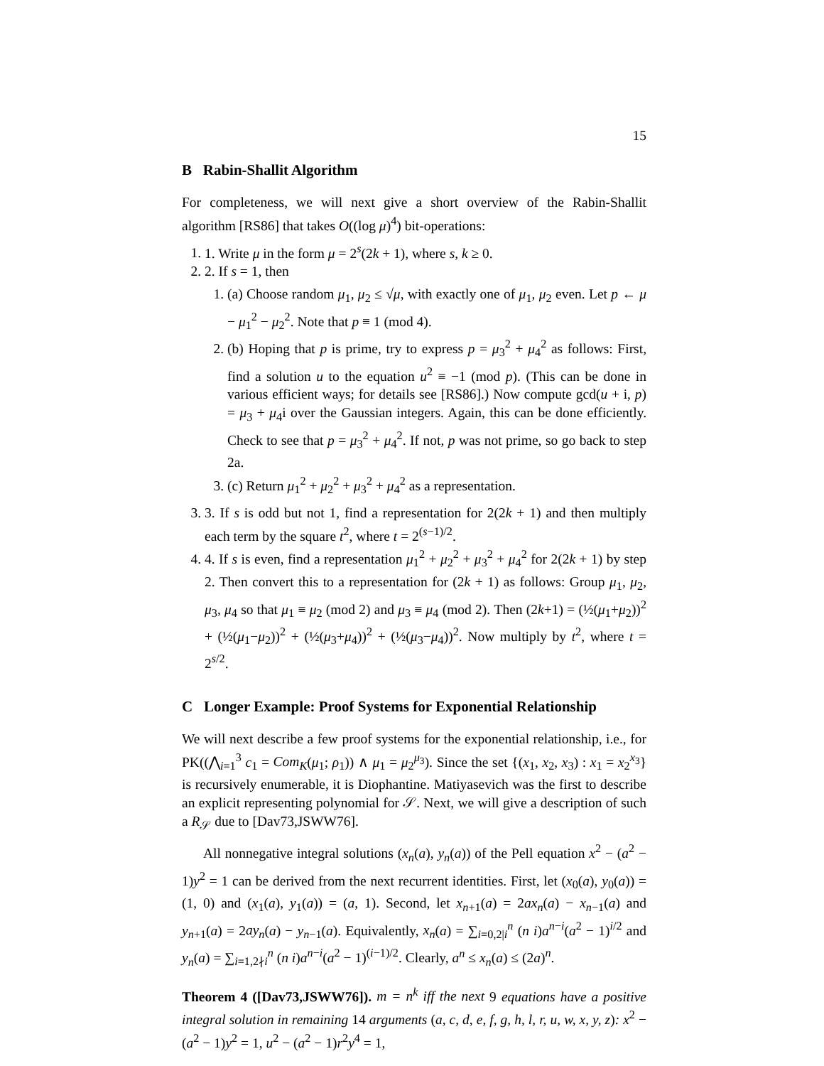15
B Rabin-Shallit Algorithm
For completeness, we will next give a short overview of the Rabin-Shallit algorithm [RS86] that takes O((log μ)<sup>4</sup>) bit-operations:
1. 1. Write μ in the form μ = 2<sup>s</sup>(2k + 1), where s, k ≥ 0.
2. 2. If s = 1, then
1. (a) Choose random μ<sub>1</sub>, μ<sub>2</sub> ≤ √μ, with exactly one of μ<sub>1</sub>, μ<sub>2</sub> even. Let p ← μ − μ<sub>1</sub><sup>2</sup> − μ<sub>2</sub><sup>2</sup>. Note that p ≡ 1 (mod 4).
2. (b) Hoping that p is prime, try to express p = μ<sub>3</sub><sup>2</sup> + μ<sub>4</sub><sup>2</sup> as follows: First, find a solution u to the equation u<sup>2</sup> ≡ −1 (mod p). (This can be done in various efficient ways; for details see [RS86].) Now compute gcd(u + i, p) = μ<sub>3</sub> + μ<sub>4</sub>i over the Gaussian integers. Again, this can be done efficiently. Check to see that p = μ<sub>3</sub><sup>2</sup> + μ<sub>4</sub><sup>2</sup>. If not, p was not prime, so go back to step 2a.
3. (c) Return μ<sub>1</sub><sup>2</sup> + μ<sub>2</sub><sup>2</sup> + μ<sub>3</sub><sup>2</sup> + μ<sub>4</sub><sup>2</sup> as a representation.
3. 3. If s is odd but not 1, find a representation for 2(2k + 1) and then multiply each term by the square t<sup>2</sup>, where t = 2<sup>(s−1)/2</sup>.
4. 4. If s is even, find a representation μ<sub>1</sub><sup>2</sup> + μ<sub>2</sub><sup>2</sup> + μ<sub>3</sub><sup>2</sup> + μ<sub>4</sub><sup>2</sup> for 2(2k + 1) by step 2. Then convert this to a representation for (2k + 1) as follows: Group μ<sub>1</sub>, μ<sub>2</sub>, μ<sub>3</sub>, μ<sub>4</sub> so that μ<sub>1</sub> ≡ μ<sub>2</sub> (mod 2) and μ<sub>3</sub> ≡ μ<sub>4</sub> (mod 2). Then (2k+1) = (½(μ<sub>1</sub>+μ<sub>2</sub>))<sup>2</sup> + (½(μ<sub>1</sub>−μ<sub>2</sub>))<sup>2</sup> + (½(μ<sub>3</sub>+μ<sub>4</sub>))<sup>2</sup> + (½(μ<sub>3</sub>−μ<sub>4</sub>))<sup>2</sup>. Now multiply by t<sup>2</sup>, where t = 2<sup>s/2</sup>.
C Longer Example: Proof Systems for Exponential Relationship
We will next describe a few proof systems for the exponential relationship, i.e., for PK((⋀<sub>i=1</sub><sup>3</sup> c<sub>1</sub> = Com<sub>K</sub>(μ<sub>1</sub>; ρ<sub>1</sub>)) ∧ μ<sub>1</sub> = μ<sub>2</sub><sup>μ<sub>3</sub></sup>). Since the set {(x<sub>1</sub>, x<sub>2</sub>, x<sub>3</sub>) : x<sub>1</sub> = x<sub>2</sub><sup>x<sub>3</sub></sup>} is recursively enumerable, it is Diophantine. Matiyasevich was the first to describe an explicit representing polynomial for 𝒮. Next, we will give a description of such a R<sub>𝒮</sub> due to [Dav73,JSWW76].
All nonnegative integral solutions (x<sub>n</sub>(a), y<sub>n</sub>(a)) of the Pell equation x<sup>2</sup> − (a<sup>2</sup> − 1)y<sup>2</sup> = 1 can be derived from the next recurrent identities. First, let (x<sub>0</sub>(a), y<sub>0</sub>(a)) = (1, 0) and (x<sub>1</sub>(a), y<sub>1</sub>(a)) = (a, 1). Second, let x<sub>n+1</sub>(a) = 2ax<sub>n</sub>(a) − x<sub>n−1</sub>(a) and y<sub>n+1</sub>(a) = 2ay<sub>n</sub>(a) − y<sub>n−1</sub>(a). Equivalently, x<sub>n</sub>(a) = ∑<sub>i=0,2|i</sub><sup>n</sup> (n i)a<sup>n−i</sup>(a<sup>2</sup> − 1)<sup>i/2</sup> and y<sub>n</sub>(a) = ∑<sub>i=1,2∤i</sub><sup>n</sup> (n i)a<sup>n−i</sup>(a<sup>2</sup> − 1)<sup>(i−1)/2</sup>. Clearly, a<sup>n</sup> ≤ x<sub>n</sub>(a) ≤ (2a)<sup>n</sup>.
Theorem 4 ([Dav73,JSWW76]). m = n<sup>k</sup> iff the next 9 equations have a positive integral solution in remaining 14 arguments (a, c, d, e, f, g, h, l, r, u, w, x, y, z): x<sup>2</sup> − (a<sup>2</sup> − 1)y<sup>2</sup> = 1, u<sup>2</sup> − (a<sup>2</sup> − 1)r<sup>2</sup>y<sup>4</sup> = 1,